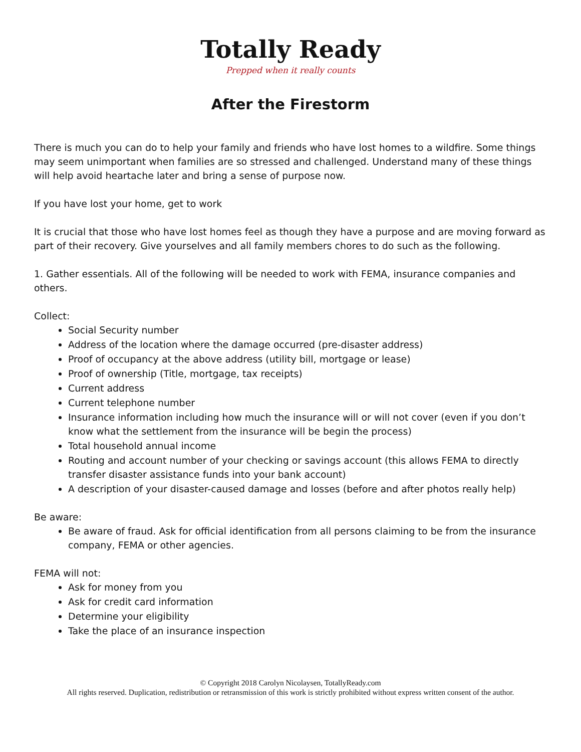Totally Ready
Prepped when it really counts
After the Firestorm
There is much you can do to help your family and friends who have lost homes to a wildfire. Some things may seem unimportant when families are so stressed and challenged. Understand many of these things will help avoid heartache later and bring a sense of purpose now.
If you have lost your home, get to work
It is crucial that those who have lost homes feel as though they have a purpose and are moving forward as part of their recovery. Give yourselves and all family members chores to do such as the following.
1. Gather essentials. All of the following will be needed to work with FEMA, insurance companies and others.
Collect:
Social Security number
Address of the location where the damage occurred (pre-disaster address)
Proof of occupancy at the above address (utility bill, mortgage or lease)
Proof of ownership (Title, mortgage, tax receipts)
Current address
Current telephone number
Insurance information including how much the insurance will or will not cover (even if you don’t know what the settlement from the insurance will be begin the process)
Total household annual income
Routing and account number of your checking or savings account (this allows FEMA to directly transfer disaster assistance funds into your bank account)
A description of your disaster-caused damage and losses (before and after photos really help)
Be aware:
Be aware of fraud. Ask for official identification from all persons claiming to be from the insurance company, FEMA or other agencies.
FEMA will not:
Ask for money from you
Ask for credit card information
Determine your eligibility
Take the place of an insurance inspection
© Copyright 2018 Carolyn Nicolaysen, TotallyReady.com
All rights reserved. Duplication, redistribution or retransmission of this work is strictly prohibited without express written consent of the author.